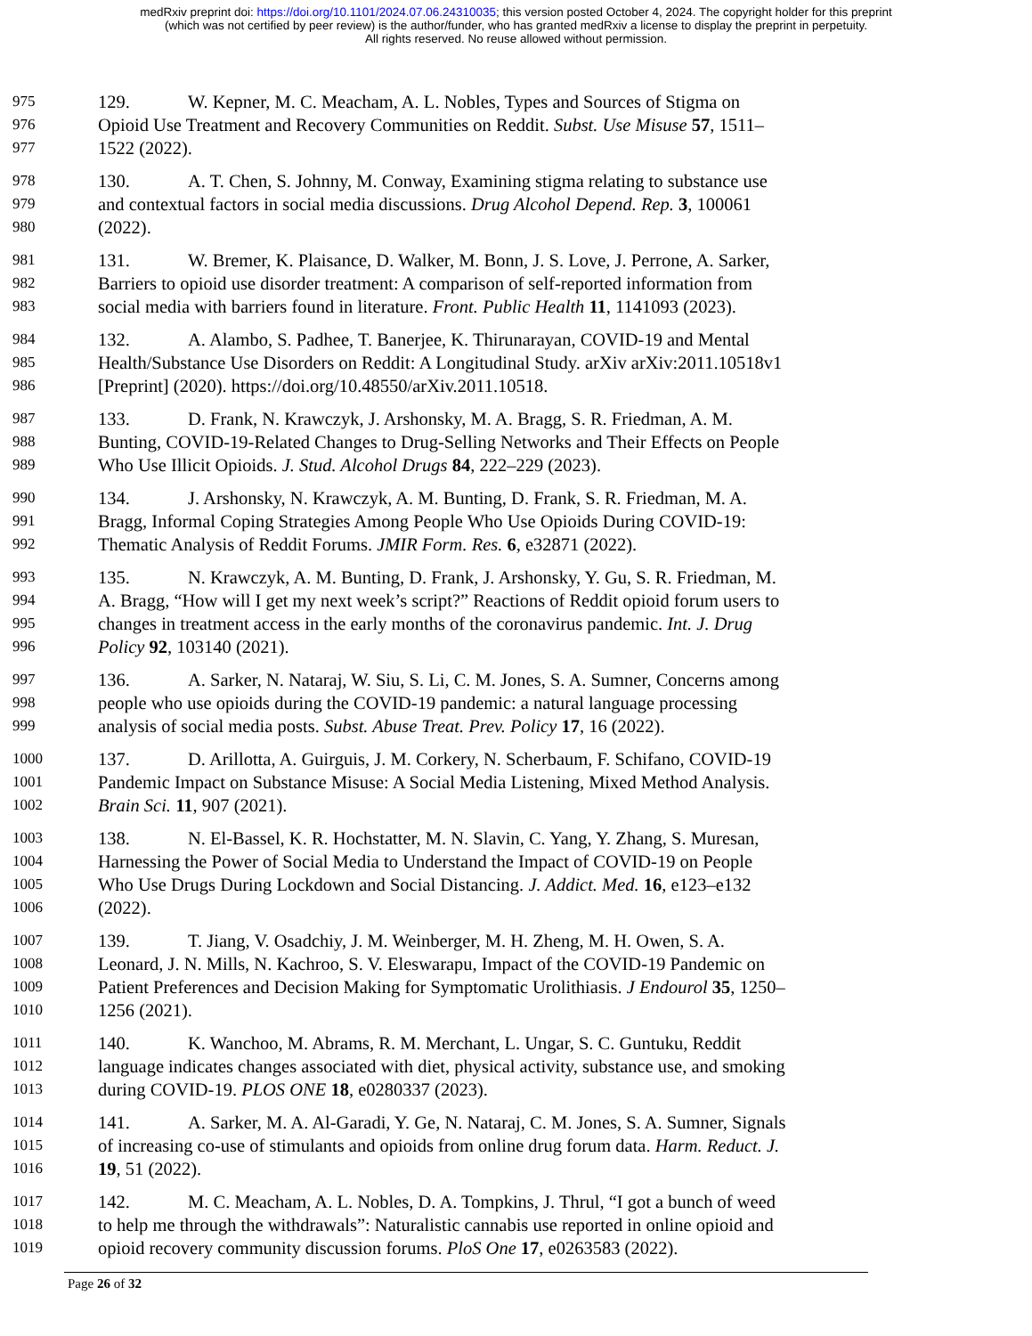medRxiv preprint doi: https://doi.org/10.1101/2024.07.06.24310035; this version posted October 4, 2024. The copyright holder for this preprint
(which was not certified by peer review) is the author/funder, who has granted medRxiv a license to display the preprint in perpetuity.
All rights reserved. No reuse allowed without permission.
975 129. W. Kepner, M. C. Meacham, A. L. Nobles, Types and Sources of Stigma on
976 Opioid Use Treatment and Recovery Communities on Reddit. Subst. Use Misuse 57, 1511–
977 1522 (2022).
978 130. A. T. Chen, S. Johnny, M. Conway, Examining stigma relating to substance use
979 and contextual factors in social media discussions. Drug Alcohol Depend. Rep. 3, 100061
980 (2022).
981 131. W. Bremer, K. Plaisance, D. Walker, M. Bonn, J. S. Love, J. Perrone, A. Sarker,
982 Barriers to opioid use disorder treatment: A comparison of self-reported information from
983 social media with barriers found in literature. Front. Public Health 11, 1141093 (2023).
984 132. A. Alambo, S. Padhee, T. Banerjee, K. Thirunarayan, COVID-19 and Mental
985 Health/Substance Use Disorders on Reddit: A Longitudinal Study. arXiv arXiv:2011.10518v1
986 [Preprint] (2020). https://doi.org/10.48550/arXiv.2011.10518.
987 133. D. Frank, N. Krawczyk, J. Arshonsky, M. A. Bragg, S. R. Friedman, A. M.
988 Bunting, COVID-19-Related Changes to Drug-Selling Networks and Their Effects on People
989 Who Use Illicit Opioids. J. Stud. Alcohol Drugs 84, 222–229 (2023).
990 134. J. Arshonsky, N. Krawczyk, A. M. Bunting, D. Frank, S. R. Friedman, M. A.
991 Bragg, Informal Coping Strategies Among People Who Use Opioids During COVID-19:
992 Thematic Analysis of Reddit Forums. JMIR Form. Res. 6, e32871 (2022).
993 135. N. Krawczyk, A. M. Bunting, D. Frank, J. Arshonsky, Y. Gu, S. R. Friedman, M.
994 A. Bragg, “How will I get my next week’s script?” Reactions of Reddit opioid forum users to
995 changes in treatment access in the early months of the coronavirus pandemic. Int. J. Drug
996 Policy 92, 103140 (2021).
997 136. A. Sarker, N. Nataraj, W. Siu, S. Li, C. M. Jones, S. A. Sumner, Concerns among
998 people who use opioids during the COVID-19 pandemic: a natural language processing
999 analysis of social media posts. Subst. Abuse Treat. Prev. Policy 17, 16 (2022).
1000 137. D. Arillotta, A. Guirguis, J. M. Corkery, N. Scherbaum, F. Schifano, COVID-19
1001 Pandemic Impact on Substance Misuse: A Social Media Listening, Mixed Method Analysis.
1002 Brain Sci. 11, 907 (2021).
1003 138. N. El-Bassel, K. R. Hochstatter, M. N. Slavin, C. Yang, Y. Zhang, S. Muresan,
1004 Harnessing the Power of Social Media to Understand the Impact of COVID-19 on People
1005 Who Use Drugs During Lockdown and Social Distancing. J. Addict. Med. 16, e123–e132
1006 (2022).
1007 139. T. Jiang, V. Osadchiy, J. M. Weinberger, M. H. Zheng, M. H. Owen, S. A.
1008 Leonard, J. N. Mills, N. Kachroo, S. V. Eleswarapu, Impact of the COVID-19 Pandemic on
1009 Patient Preferences and Decision Making for Symptomatic Urolithiasis. J Endourol 35, 1250–
1010 1256 (2021).
1011 140. K. Wanchoo, M. Abrams, R. M. Merchant, L. Ungar, S. C. Guntuku, Reddit
1012 language indicates changes associated with diet, physical activity, substance use, and smoking
1013 during COVID-19. PLOS ONE 18, e0280337 (2023).
1014 141. A. Sarker, M. A. Al-Garadi, Y. Ge, N. Nataraj, C. M. Jones, S. A. Sumner, Signals
1015 of increasing co-use of stimulants and opioids from online drug forum data. Harm. Reduct. J.
1016 19, 51 (2022).
1017 142. M. C. Meacham, A. L. Nobles, D. A. Tompkins, J. Thrul, “I got a bunch of weed
1018 to help me through the withdrawals”: Naturalistic cannabis use reported in online opioid and
1019 opioid recovery community discussion forums. PloS One 17, e0263583 (2022).
Page 26 of 32